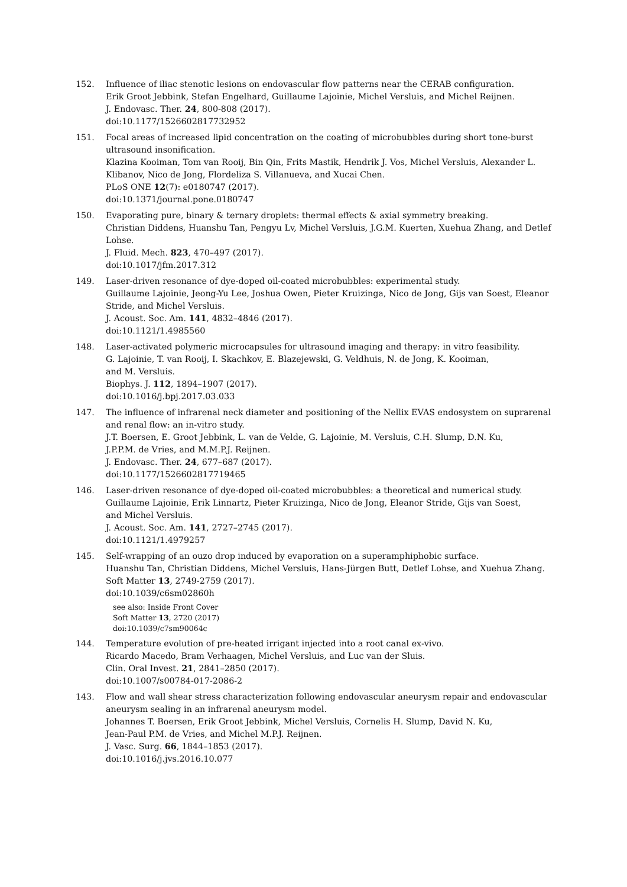152. Influence of iliac stenotic lesions on endovascular flow patterns near the CERAB configuration.
Erik Groot Jebbink, Stefan Engelhard, Guillaume Lajoinie, Michel Versluis, and Michel Reijnen.
J. Endovasc. Ther. 24, 800-808 (2017).
doi:10.1177/1526602817732952
151. Focal areas of increased lipid concentration on the coating of microbubbles during short tone-burst ultrasound insonification.
Klazina Kooiman, Tom van Rooij, Bin Qin, Frits Mastik, Hendrik J. Vos, Michel Versluis, Alexander L. Klibanov, Nico de Jong, Flordeliza S. Villanueva, and Xucai Chen.
PLoS ONE 12(7): e0180747 (2017).
doi:10.1371/journal.pone.0180747
150. Evaporating pure, binary & ternary droplets: thermal effects & axial symmetry breaking.
Christian Diddens, Huanshu Tan, Pengyu Lv, Michel Versluis, J.G.M. Kuerten, Xuehua Zhang, and Detlef Lohse.
J. Fluid. Mech. 823, 470–497 (2017).
doi:10.1017/jfm.2017.312
149. Laser-driven resonance of dye-doped oil-coated microbubbles: experimental study.
Guillaume Lajoinie, Jeong-Yu Lee, Joshua Owen, Pieter Kruizinga, Nico de Jong, Gijs van Soest, Eleanor Stride, and Michel Versluis.
J. Acoust. Soc. Am. 141, 4832–4846 (2017).
doi:10.1121/1.4985560
148. Laser-activated polymeric microcapsules for ultrasound imaging and therapy: in vitro feasibility.
G. Lajoinie, T. van Rooij, I. Skachkov, E. Blazejewski, G. Veldhuis, N. de Jong, K. Kooiman,
and M. Versluis.
Biophys. J. 112, 1894–1907 (2017).
doi:10.1016/j.bpj.2017.03.033
147. The influence of infrarenal neck diameter and positioning of the Nellix EVAS endosystem on suprarenal and renal flow: an in-vitro study.
J.T. Boersen, E. Groot Jebbink, L. van de Velde, G. Lajoinie, M. Versluis, C.H. Slump, D.N. Ku,
J.P.P.M. de Vries, and M.M.P.J. Reijnen.
J. Endovasc. Ther. 24, 677–687 (2017).
doi:10.1177/1526602817719465
146. Laser-driven resonance of dye-doped oil-coated microbubbles: a theoretical and numerical study.
Guillaume Lajoinie, Erik Linnartz, Pieter Kruizinga, Nico de Jong, Eleanor Stride, Gijs van Soest,
and Michel Versluis.
J. Acoust. Soc. Am. 141, 2727–2745 (2017).
doi:10.1121/1.4979257
145. Self-wrapping of an ouzo drop induced by evaporation on a superamphiphobic surface.
Huanshu Tan, Christian Diddens, Michel Versluis, Hans-Jürgen Butt, Detlef Lohse, and Xuehua Zhang.
Soft Matter 13, 2749-2759 (2017).
doi:10.1039/c6sm02860h
see also: Inside Front Cover
Soft Matter 13, 2720 (2017)
doi:10.1039/c7sm90064c
144. Temperature evolution of pre-heated irrigant injected into a root canal ex-vivo.
Ricardo Macedo, Bram Verhaagen, Michel Versluis, and Luc van der Sluis.
Clin. Oral Invest. 21, 2841–2850 (2017).
doi:10.1007/s00784-017-2086-2
143. Flow and wall shear stress characterization following endovascular aneurysm repair and endovascular aneurysm sealing in an infrarenal aneurysm model.
Johannes T. Boersen, Erik Groot Jebbink, Michel Versluis, Cornelis H. Slump, David N. Ku,
Jean-Paul P.M. de Vries, and Michel M.P.J. Reijnen.
J. Vasc. Surg. 66, 1844–1853 (2017).
doi:10.1016/j.jvs.2016.10.077